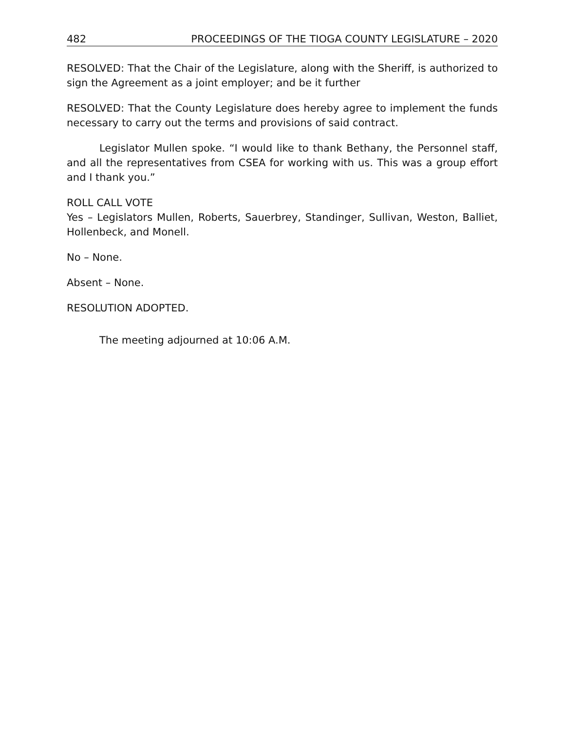482 PROCEEDINGS OF THE TIOGA COUNTY LEGISLATURE – 2020
RESOLVED: That the Chair of the Legislature, along with the Sheriff, is authorized to sign the Agreement as a joint employer; and be it further
RESOLVED: That the County Legislature does hereby agree to implement the funds necessary to carry out the terms and provisions of said contract.
Legislator Mullen spoke. “I would like to thank Bethany, the Personnel staff, and all the representatives from CSEA for working with us. This was a group effort and I thank you.”
ROLL CALL VOTE
Yes – Legislators Mullen, Roberts, Sauerbrey, Standinger, Sullivan, Weston, Balliet, Hollenbeck, and Monell.
No – None.
Absent – None.
RESOLUTION ADOPTED.
The meeting adjourned at 10:06 A.M.